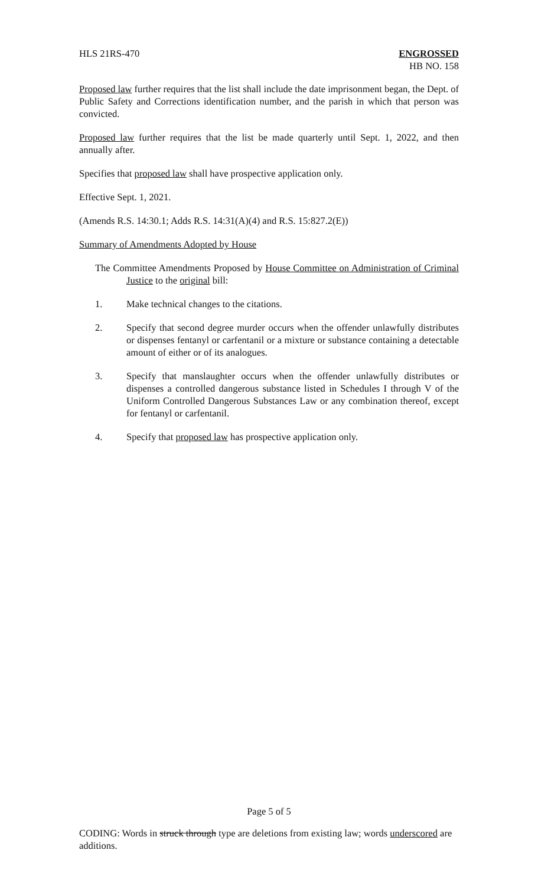HLS 21RS-470 ENGROSSED
HB NO. 158
Proposed law further requires that the list shall include the date imprisonment began, the Dept. of Public Safety and Corrections identification number, and the parish in which that person was convicted.
Proposed law further requires that the list be made quarterly until Sept. 1, 2022, and then annually after.
Specifies that proposed law shall have prospective application only.
Effective Sept. 1, 2021.
(Amends R.S. 14:30.1; Adds R.S. 14:31(A)(4) and R.S. 15:827.2(E))
Summary of Amendments Adopted by House
The Committee Amendments Proposed by House Committee on Administration of Criminal Justice to the original bill:
1. Make technical changes to the citations.
2. Specify that second degree murder occurs when the offender unlawfully distributes or dispenses fentanyl or carfentanil or a mixture or substance containing a detectable amount of either or of its analogues.
3. Specify that manslaughter occurs when the offender unlawfully distributes or dispenses a controlled dangerous substance listed in Schedules I through V of the Uniform Controlled Dangerous Substances Law or any combination thereof, except for fentanyl or carfentanil.
4. Specify that proposed law has prospective application only.
Page 5 of 5
CODING: Words in struck through type are deletions from existing law; words underscored are additions.